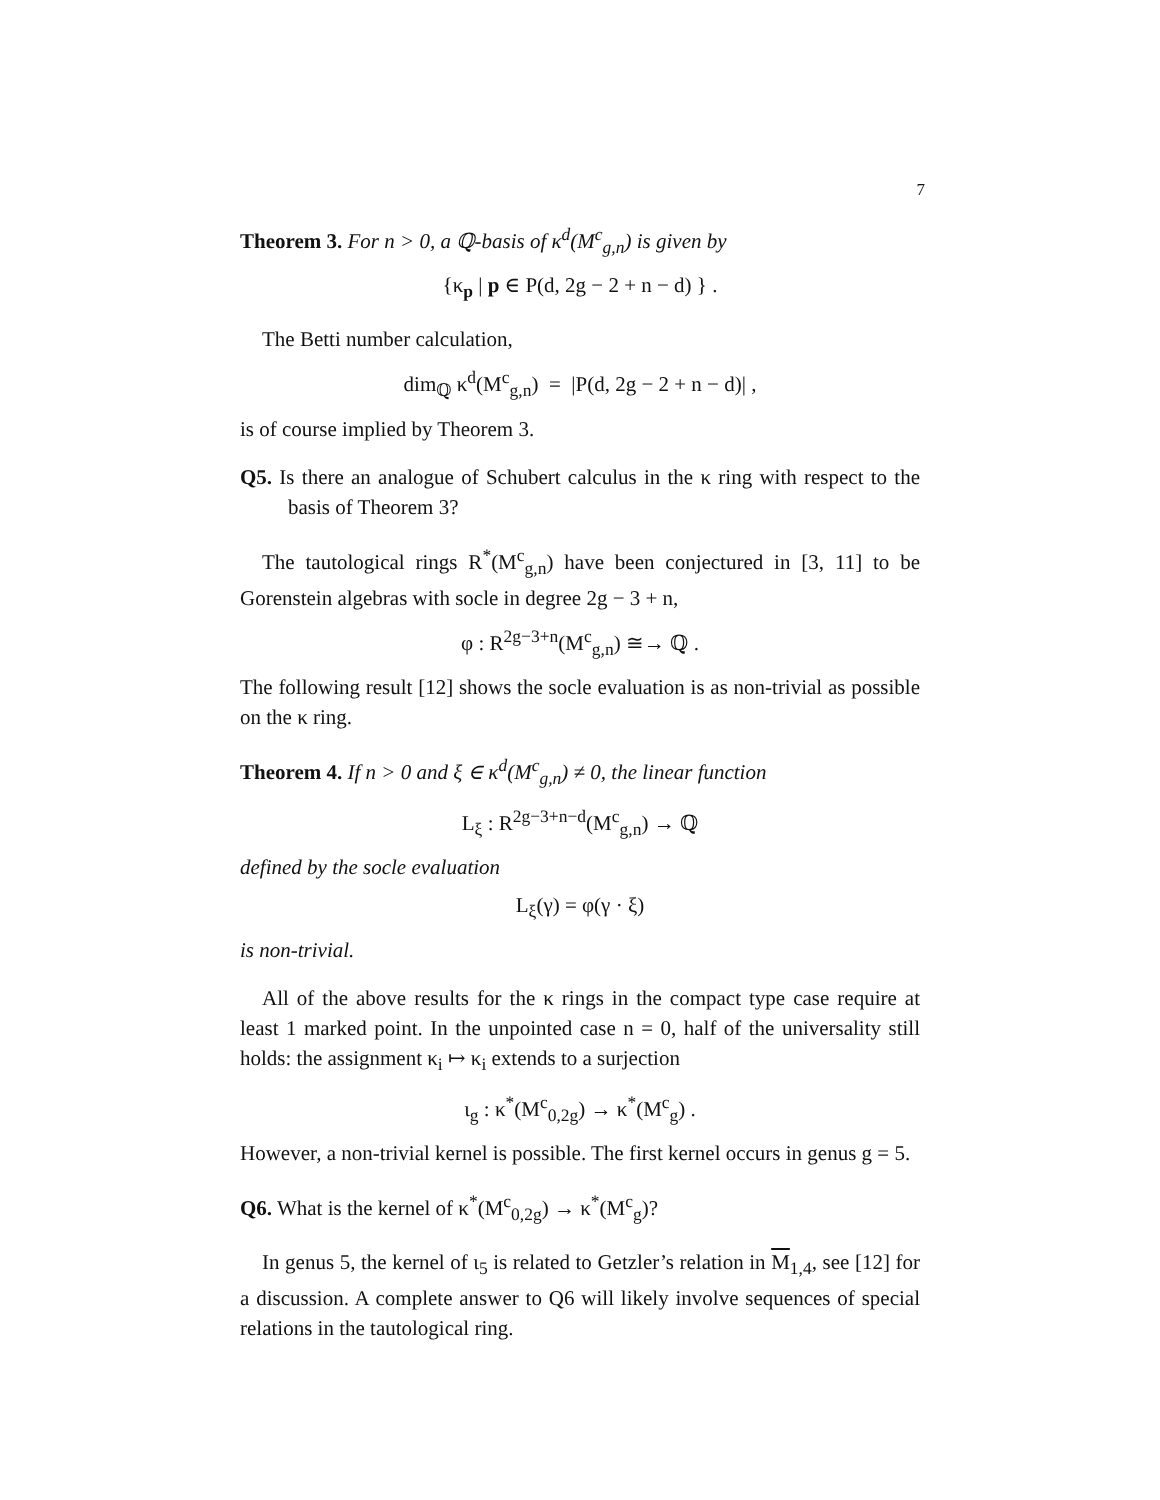7
Theorem 3. For n > 0, a ℚ-basis of κ<sup>d</sup>(M<sup>c</sup><sub>g,n</sub>) is given by
{κ<sub>p</sub> | p ∈ P(d, 2g − 2 + n − d) } .
The Betti number calculation,
dim<sub>ℚ</sub> κ<sup>d</sup>(M<sup>c</sup><sub>g,n</sub>) = |P(d, 2g − 2 + n − d)| ,
is of course implied by Theorem 3.
Q5. Is there an analogue of Schubert calculus in the κ ring with respect to the basis of Theorem 3?
The tautological rings R<sup>*</sup>(M<sup>c</sup><sub>g,n</sub>) have been conjectured in [3, 11] to be Gorenstein algebras with socle in degree 2g − 3 + n,
φ : R<sup>2g−3+n</sup>(M<sup>c</sup><sub>g,n</sub>) ≅→ ℚ .
The following result [12] shows the socle evaluation is as non-trivial as possible on the κ ring.
Theorem 4. If n > 0 and ξ ∈ κ<sup>d</sup>(M<sup>c</sup><sub>g,n</sub>) ≠ 0, the linear function
L<sub>ξ</sub> : R<sup>2g−3+n−d</sup>(M<sup>c</sup><sub>g,n</sub>) → ℚ
defined by the socle evaluation
L<sub>ξ</sub>(γ) = φ(γ · ξ)
is non-trivial.
All of the above results for the κ rings in the compact type case require at least 1 marked point. In the unpointed case n = 0, half of the universality still holds: the assignment κ<sub>i</sub> ↦ κ<sub>i</sub> extends to a surjection
ι<sub>g</sub> : κ<sup>*</sup>(M<sup>c</sup><sub>0,2g</sub>) → κ<sup>*</sup>(M<sup>c</sup><sub>g</sub>) .
However, a non-trivial kernel is possible. The first kernel occurs in genus g = 5.
Q6. What is the kernel of κ<sup>*</sup>(M<sup>c</sup><sub>0,2g</sub>) → κ<sup>*</sup>(M<sup>c</sup><sub>g</sub>)?
In genus 5, the kernel of ι<sub>5</sub> is related to Getzler’s relation in M<sub>1,4</sub>, see [12] for a discussion. A complete answer to Q6 will likely involve sequences of special relations in the tautological ring.